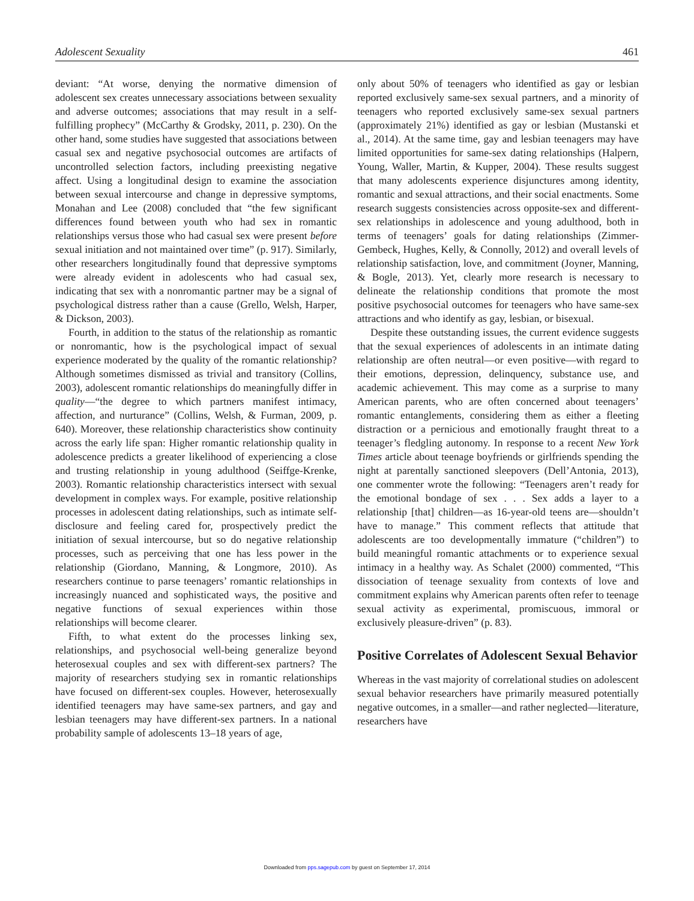Adolescent Sexuality 461
deviant: “At worse, denying the normative dimension of adolescent sex creates unnecessary associations between sexuality and adverse outcomes; associations that may result in a self-fulfilling prophecy” (McCarthy & Grodsky, 2011, p. 230). On the other hand, some studies have suggested that associations between casual sex and negative psychosocial outcomes are artifacts of uncontrolled selection factors, including preexisting negative affect. Using a longitudinal design to examine the association between sexual intercourse and change in depressive symptoms, Monahan and Lee (2008) concluded that “the few significant differences found between youth who had sex in romantic relationships versus those who had casual sex were present before sexual initiation and not maintained over time” (p. 917). Similarly, other researchers longitudinally found that depressive symptoms were already evident in adolescents who had casual sex, indicating that sex with a nonromantic partner may be a signal of psychological distress rather than a cause (Grello, Welsh, Harper, & Dickson, 2003).
Fourth, in addition to the status of the relationship as romantic or nonromantic, how is the psychological impact of sexual experience moderated by the quality of the romantic relationship? Although sometimes dismissed as trivial and transitory (Collins, 2003), adolescent romantic relationships do meaningfully differ in quality—“the degree to which partners manifest intimacy, affection, and nurturance” (Collins, Welsh, & Furman, 2009, p. 640). Moreover, these relationship characteristics show continuity across the early life span: Higher romantic relationship quality in adolescence predicts a greater likelihood of experiencing a close and trusting relationship in young adulthood (Seiffge-Krenke, 2003). Romantic relationship characteristics intersect with sexual development in complex ways. For example, positive relationship processes in adolescent dating relationships, such as intimate self-disclosure and feeling cared for, prospectively predict the initiation of sexual intercourse, but so do negative relationship processes, such as perceiving that one has less power in the relationship (Giordano, Manning, & Longmore, 2010). As researchers continue to parse teenagers’ romantic relationships in increasingly nuanced and sophisticated ways, the positive and negative functions of sexual experiences within those relationships will become clearer.
Fifth, to what extent do the processes linking sex, relationships, and psychosocial well-being generalize beyond heterosexual couples and sex with different-sex partners? The majority of researchers studying sex in romantic relationships have focused on different-sex couples. However, heterosexually identified teenagers may have same-sex partners, and gay and lesbian teenagers may have different-sex partners. In a national probability sample of adolescents 13–18 years of age,
only about 50% of teenagers who identified as gay or lesbian reported exclusively same-sex sexual partners, and a minority of teenagers who reported exclusively same-sex sexual partners (approximately 21%) identified as gay or lesbian (Mustanski et al., 2014). At the same time, gay and lesbian teenagers may have limited opportunities for same-sex dating relationships (Halpern, Young, Waller, Martin, & Kupper, 2004). These results suggest that many adolescents experience disjunctures among identity, romantic and sexual attractions, and their social enactments. Some research suggests consistencies across opposite-sex and different-sex relationships in adolescence and young adulthood, both in terms of teenagers’ goals for dating relationships (Zimmer-Gembeck, Hughes, Kelly, & Connolly, 2012) and overall levels of relationship satisfaction, love, and commitment (Joyner, Manning, & Bogle, 2013). Yet, clearly more research is necessary to delineate the relationship conditions that promote the most positive psychosocial outcomes for teenagers who have same-sex attractions and who identify as gay, lesbian, or bisexual.
Despite these outstanding issues, the current evidence suggests that the sexual experiences of adolescents in an intimate dating relationship are often neutral—or even positive—with regard to their emotions, depression, delinquency, substance use, and academic achievement. This may come as a surprise to many American parents, who are often concerned about teenagers’ romantic entanglements, considering them as either a fleeting distraction or a pernicious and emotionally fraught threat to a teenager’s fledgling autonomy. In response to a recent New York Times article about teenage boyfriends or girlfriends spending the night at parentally sanctioned sleepovers (Dell’Antonia, 2013), one commenter wrote the following: “Teenagers aren’t ready for the emotional bondage of sex . . . Sex adds a layer to a relationship [that] children—as 16-year-old teens are—shouldn’t have to manage.” This comment reflects that attitude that adolescents are too developmentally immature (“children”) to build meaningful romantic attachments or to experience sexual intimacy in a healthy way. As Schalet (2000) commented, “This dissociation of teenage sexuality from contexts of love and commitment explains why American parents often refer to teenage sexual activity as experimental, promiscuous, immoral or exclusively pleasure-driven” (p. 83).
Positive Correlates of Adolescent Sexual Behavior
Whereas in the vast majority of correlational studies on adolescent sexual behavior researchers have primarily measured potentially negative outcomes, in a smaller—and rather neglected—literature, researchers have
Downloaded from pps.sagepub.com by guest on September 17, 2014